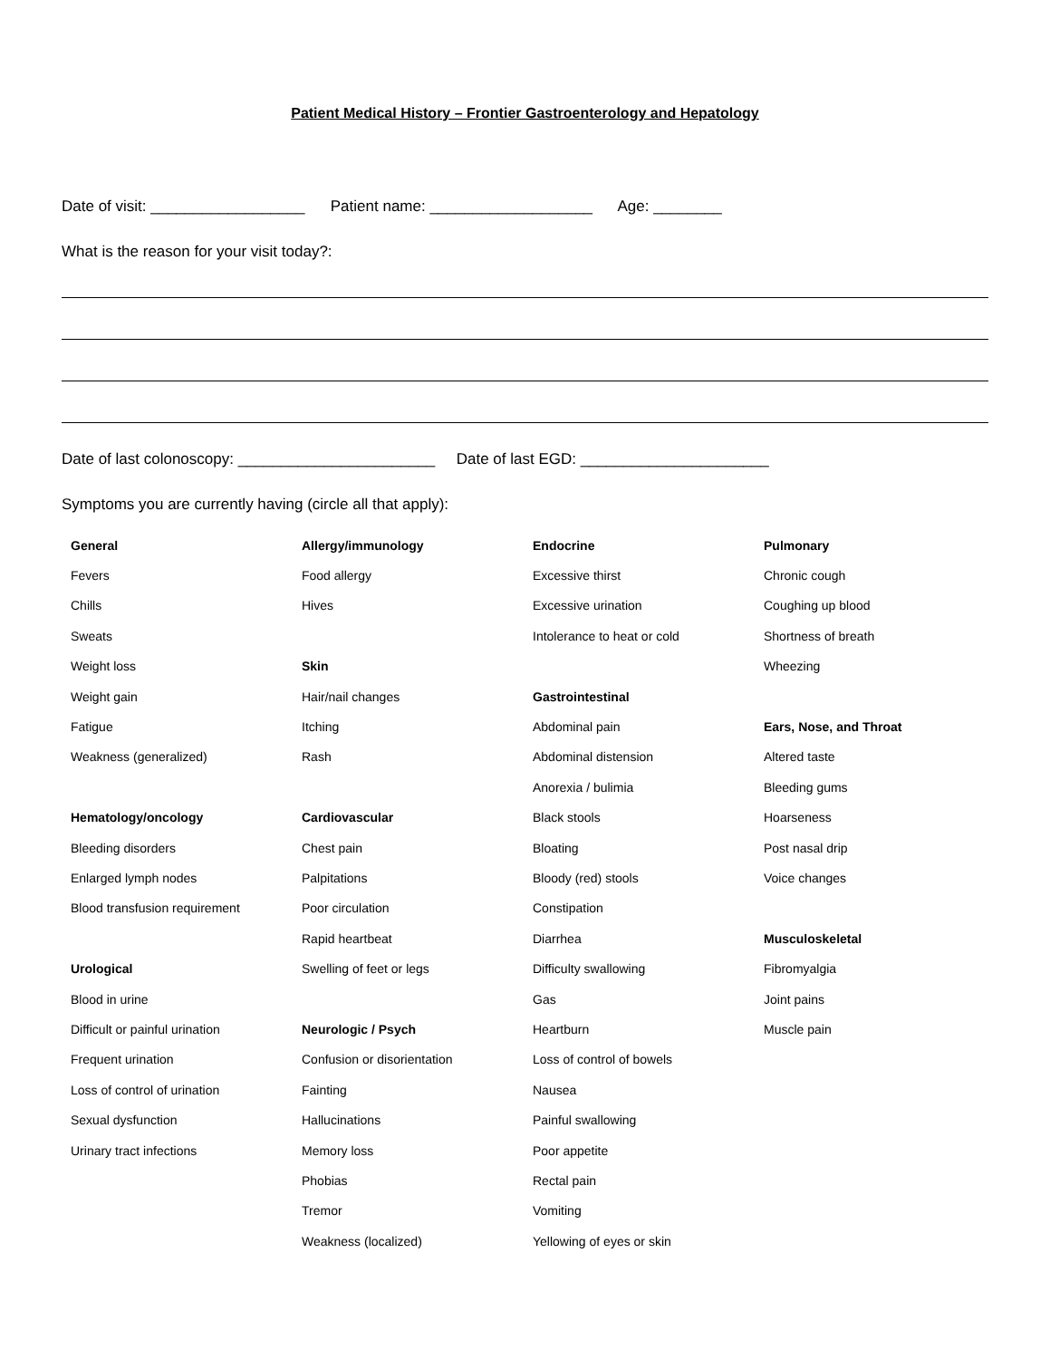Patient Medical History – Frontier Gastroenterology and Hepatology
Date of visit: __________________ Patient name: ___________________ Age: ________
What is the reason for your visit today?:
Date of last colonoscopy: _______________________ Date of last EGD: ______________________
Symptoms you are currently having (circle all that apply):
| General | Allergy/immunology | Endocrine | Pulmonary |
| Fevers | Food allergy | Excessive thirst | Chronic cough |
| Chills | Hives | Excessive urination | Coughing up blood |
| Sweats | | Intolerance to heat or cold | Shortness of breath |
| Weight loss | Skin | | Wheezing |
| Weight gain | Hair/nail changes | Gastrointestinal | |
| Fatigue | Itching | Abdominal pain | Ears, Nose, and Throat |
| Weakness (generalized) | Rash | Abdominal distension | Altered taste |
| | | Anorexia / bulimia | Bleeding gums |
| Hematology/oncology | Cardiovascular | Black stools | Hoarseness |
| Bleeding disorders | Chest pain | Bloating | Post nasal drip |
| Enlarged lymph nodes | Palpitations | Bloody (red) stools | Voice changes |
| Blood transfusion requirement | Poor circulation | Constipation | |
| | Rapid heartbeat | Diarrhea | Musculoskeletal |
| Urological | Swelling of feet or legs | Difficulty swallowing | Fibromyalgia |
| Blood in urine | | Gas | Joint pains |
| Difficult or painful urination | Neurologic / Psych | Heartburn | Muscle pain |
| Frequent urination | Confusion or disorientation | Loss of control of bowels | |
| Loss of control of urination | Fainting | Nausea | |
| Sexual dysfunction | Hallucinations | Painful swallowing | |
| Urinary tract infections | Memory loss | Poor appetite | |
| | Phobias | Rectal pain | |
| | Tremor | Vomiting | |
| | Weakness (localized) | Yellowing of eyes or skin | |